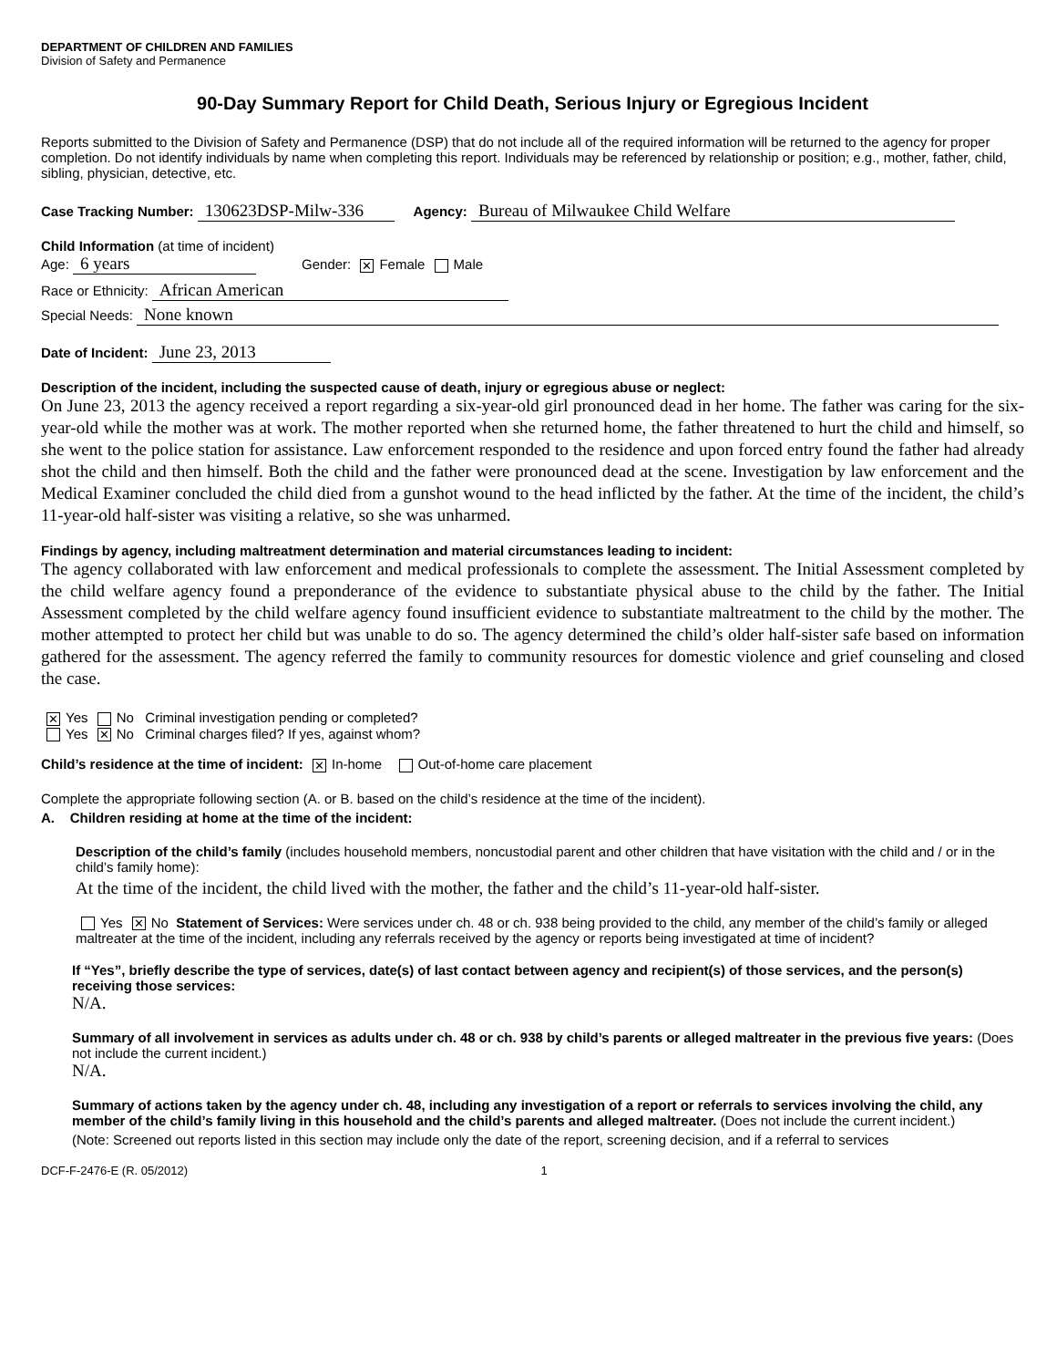DEPARTMENT OF CHILDREN AND FAMILIES
Division of Safety and Permanence
90-Day Summary Report for Child Death, Serious Injury or Egregious Incident
Reports submitted to the Division of Safety and Permanence (DSP) that do not include all of the required information will be returned to the agency for proper completion. Do not identify individuals by name when completing this report. Individuals may be referenced by relationship or position; e.g., mother, father, child, sibling, physician, detective, etc.
Case Tracking Number: 130623DSP-Milw-336 Agency: Bureau of Milwaukee Child Welfare
Child Information (at time of incident)
Age: 6 years Gender: ✕ Female Male
Race or Ethnicity: African American
Special Needs: None known
Date of Incident: June 23, 2013
Description of the incident, including the suspected cause of death, injury or egregious abuse or neglect:
On June 23, 2013 the agency received a report regarding a six-year-old girl pronounced dead in her home. The father was caring for the six-year-old while the mother was at work. The mother reported when she returned home, the father threatened to hurt the child and himself, so she went to the police station for assistance. Law enforcement responded to the residence and upon forced entry found the father had already shot the child and then himself. Both the child and the father were pronounced dead at the scene. Investigation by law enforcement and the Medical Examiner concluded the child died from a gunshot wound to the head inflicted by the father. At the time of the incident, the child’s 11-year-old half-sister was visiting a relative, so she was unharmed.
Findings by agency, including maltreatment determination and material circumstances leading to incident:
The agency collaborated with law enforcement and medical professionals to complete the assessment. The Initial Assessment completed by the child welfare agency found a preponderance of the evidence to substantiate physical abuse to the child by the father. The Initial Assessment completed by the child welfare agency found insufficient evidence to substantiate maltreatment to the child by the mother. The mother attempted to protect her child but was unable to do so. The agency determined the child’s older half-sister safe based on information gathered for the assessment. The agency referred the family to community resources for domestic violence and grief counseling and closed the case.
✕ Yes No Criminal investigation pending or completed?
Yes ✕ No Criminal charges filed? If yes, against whom?
Child’s residence at the time of incident: ✕ In-home Out-of-home care placement
Complete the appropriate following section (A. or B. based on the child’s residence at the time of the incident).
A. Children residing at home at the time of the incident:
Description of the child’s family (includes household members, noncustodial parent and other children that have visitation with the child and / or in the child’s family home):
At the time of the incident, the child lived with the mother, the father and the child’s 11-year-old half-sister.
Yes ✕ No Statement of Services: Were services under ch. 48 or ch. 938 being provided to the child, any member of the child’s family or alleged maltreater at the time of the incident, including any referrals received by the agency or reports being investigated at time of incident?
If “Yes”, briefly describe the type of services, date(s) of last contact between agency and recipient(s) of those services, and the person(s) receiving those services:
N/A.
Summary of all involvement in services as adults under ch. 48 or ch. 938 by child’s parents or alleged maltreater in the previous five years: (Does not include the current incident.)
N/A.
Summary of actions taken by the agency under ch. 48, including any investigation of a report or referrals to services involving the child, any member of the child’s family living in this household and the child’s parents and alleged maltreater. (Does not include the current incident.)
(Note: Screened out reports listed in this section may include only the date of the report, screening decision, and if a referral to services
DCF-F-2476-E (R. 05/2012) 1